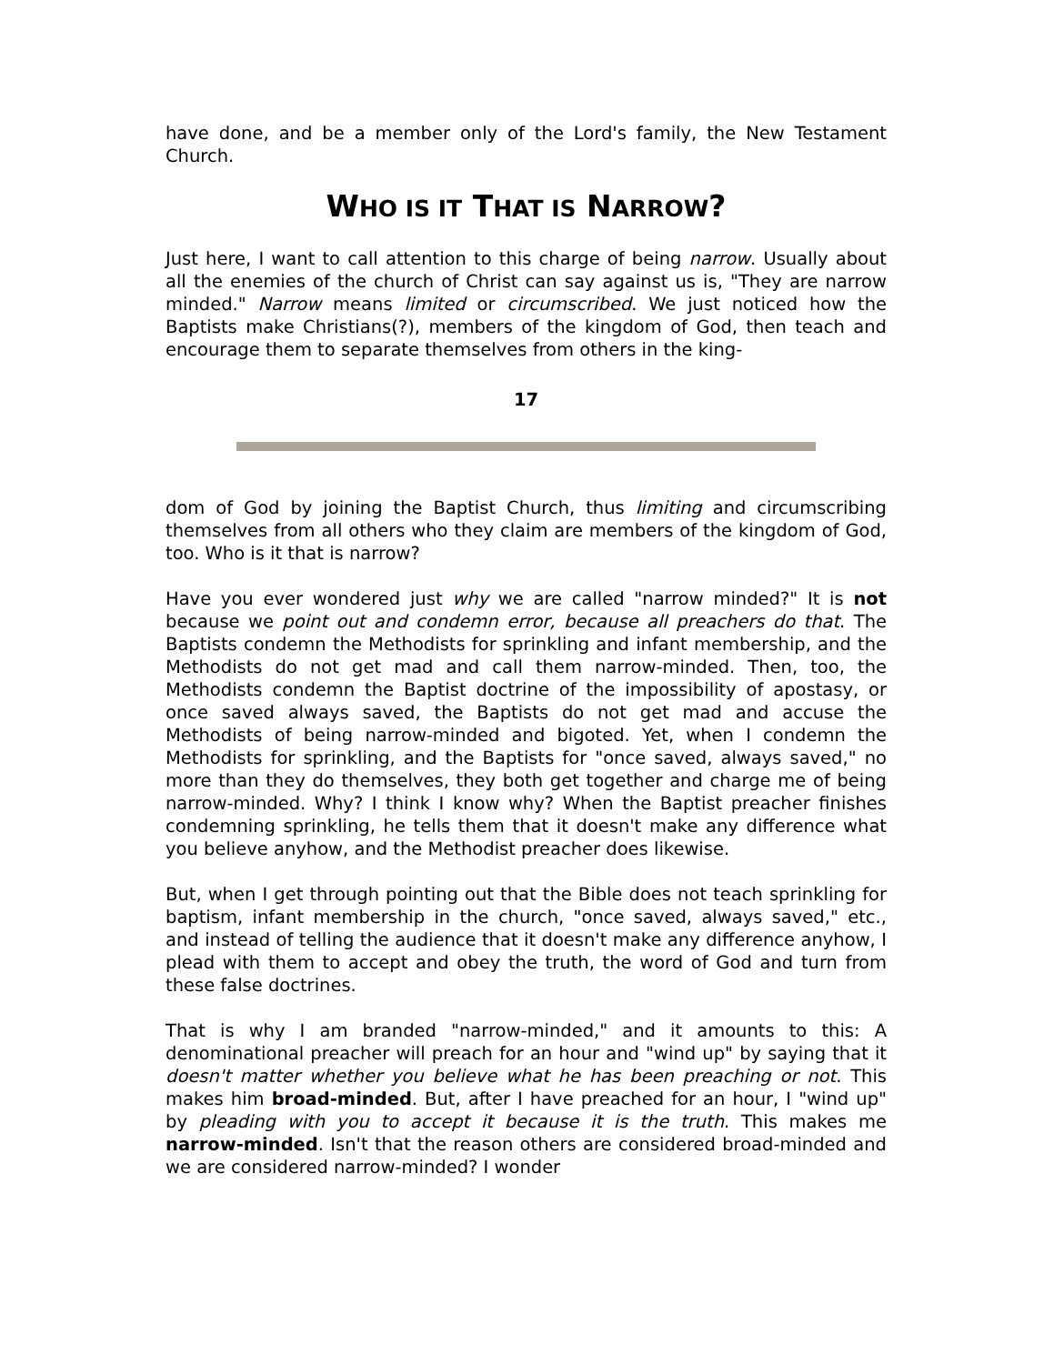have done, and be a member only of the Lord's family, the New Testament Church.
WHO IS IT THAT IS NARROW?
Just here, I want to call attention to this charge of being narrow. Usually about all the enemies of the church of Christ can say against us is, "They are narrow minded." Narrow means limited or circumscribed. We just noticed how the Baptists make Christians(?), members of the kingdom of God, then teach and encourage them to separate themselves from others in the king-
17
dom of God by joining the Baptist Church, thus limiting and circumscribing themselves from all others who they claim are members of the kingdom of God, too. Who is it that is narrow?
Have you ever wondered just why we are called "narrow minded?" It is not because we point out and condemn error, because all preachers do that. The Baptists condemn the Methodists for sprinkling and infant membership, and the Methodists do not get mad and call them narrow-minded. Then, too, the Methodists condemn the Baptist doctrine of the impossibility of apostasy, or once saved always saved, the Baptists do not get mad and accuse the Methodists of being narrow-minded and bigoted. Yet, when I condemn the Methodists for sprinkling, and the Baptists for "once saved, always saved," no more than they do themselves, they both get together and charge me of being narrow-minded. Why? I think I know why? When the Baptist preacher finishes condemning sprinkling, he tells them that it doesn't make any difference what you believe anyhow, and the Methodist preacher does likewise.
But, when I get through pointing out that the Bible does not teach sprinkling for baptism, infant membership in the church, "once saved, always saved," etc., and instead of telling the audience that it doesn't make any difference anyhow, I plead with them to accept and obey the truth, the word of God and turn from these false doctrines.
That is why I am branded "narrow-minded," and it amounts to this: A denominational preacher will preach for an hour and "wind up" by saying that it doesn't matter whether you believe what he has been preaching or not. This makes him broad-minded. But, after I have preached for an hour, I "wind up" by pleading with you to accept it because it is the truth. This makes me narrow-minded. Isn't that the reason others are considered broad-minded and we are considered narrow-minded? I wonder